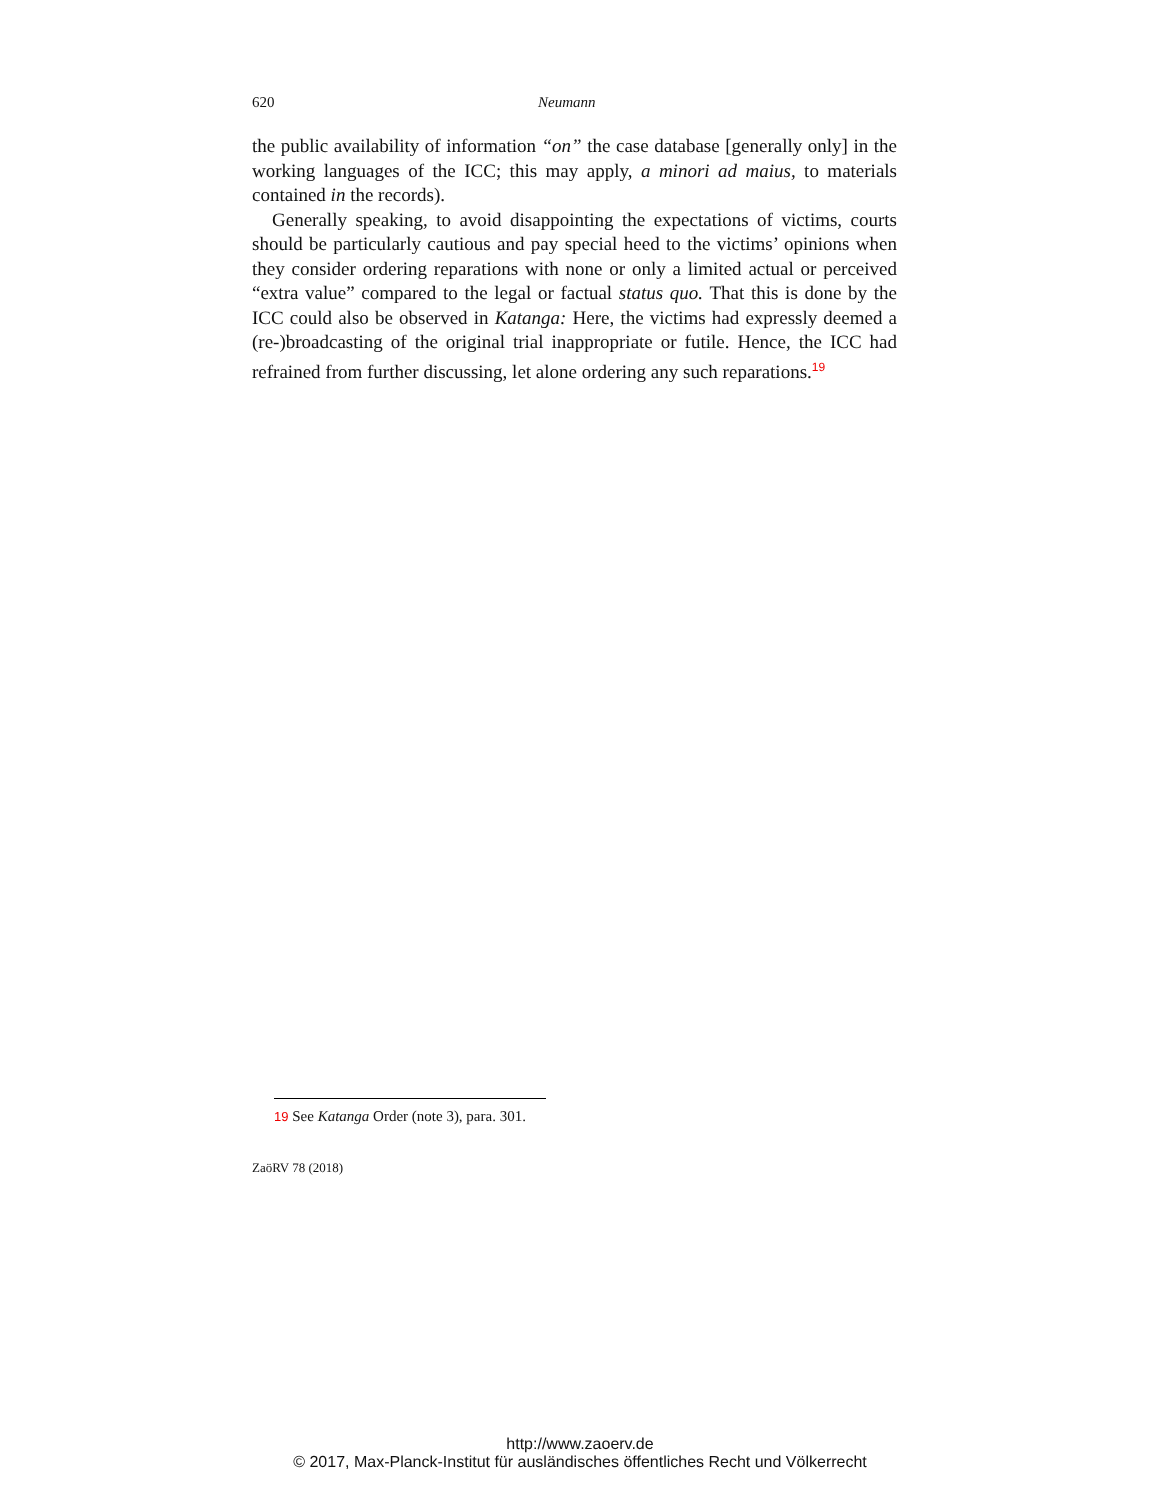620 Neumann
the public availability of information “on” the case database [generally only] in the working languages of the ICC; this may apply, a minori ad maius, to materials contained in the records).
Generally speaking, to avoid disappointing the expectations of victims, courts should be particularly cautious and pay special heed to the victims’ opinions when they consider ordering reparations with none or only a limited actual or perceived “extra value” compared to the legal or factual status quo. That this is done by the ICC could also be observed in Katanga: Here, the victims had expressly deemed a (re-)broadcasting of the original trial inappropriate or futile. Hence, the ICC had refrained from further discussing, let alone ordering any such reparations.<sup>19</sup>
19 See Katanga Order (note 3), para. 301.
ZaöRV 78 (2018)
http://www.zaoerv.de
© 2017, Max-Planck-Institut für ausländisches öffentliches Recht und Völkerrecht